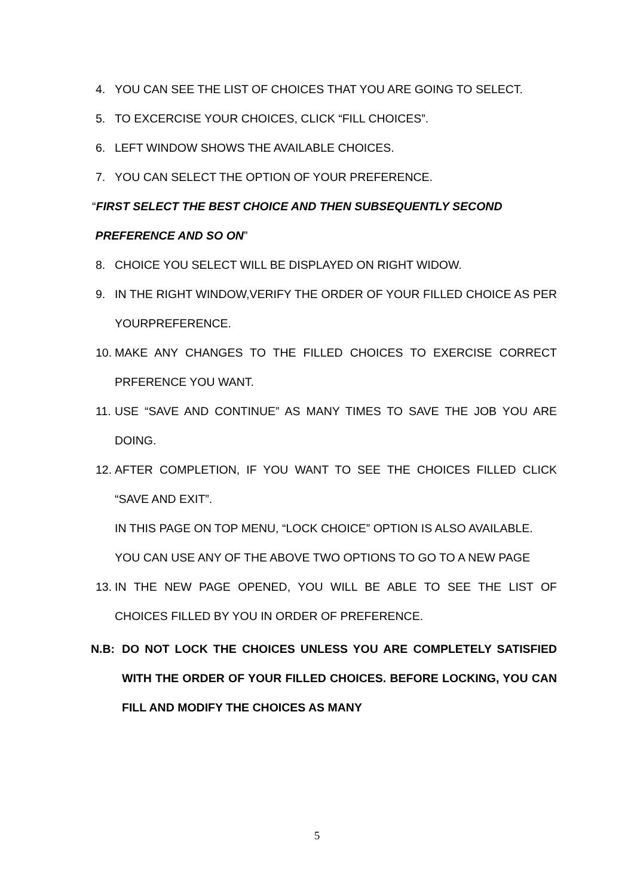4. YOU CAN SEE THE LIST OF CHOICES THAT YOU ARE GOING TO SELECT.
5. TO EXCERCISE YOUR CHOICES, CLICK “FILL CHOICES”.
6. LEFT WINDOW SHOWS THE AVAILABLE CHOICES.
7. YOU CAN SELECT THE OPTION OF YOUR PREFERENCE.
“FIRST SELECT THE BEST CHOICE AND THEN SUBSEQUENTLY SECOND
PREFERENCE AND SO ON”
8. CHOICE YOU SELECT WILL BE DISPLAYED ON RIGHT WIDOW.
9. IN THE RIGHT WINDOW,VERIFY THE ORDER OF YOUR FILLED CHOICE AS PER YOURPREFERENCE.
10. MAKE ANY CHANGES TO THE FILLED CHOICES TO EXERCISE CORRECT PRFERENCE YOU WANT.
11. USE “SAVE AND CONTINUE” AS MANY TIMES TO SAVE THE JOB YOU ARE DOING.
12. AFTER COMPLETION, IF YOU WANT TO SEE THE CHOICES FILLED CLICK “SAVE AND EXIT”.
IN THIS PAGE ON TOP MENU, “LOCK CHOICE” OPTION IS ALSO AVAILABLE.
YOU CAN USE ANY OF THE ABOVE TWO OPTIONS TO GO TO A NEW PAGE
13. IN THE NEW PAGE OPENED, YOU WILL BE ABLE TO SEE THE LIST OF CHOICES FILLED BY YOU IN ORDER OF PREFERENCE.
N.B: DO NOT LOCK THE CHOICES UNLESS YOU ARE COMPLETELY SATISFIED WITH THE ORDER OF YOUR FILLED CHOICES. BEFORE LOCKING, YOU CAN FILL AND MODIFY THE CHOICES AS MANY
5